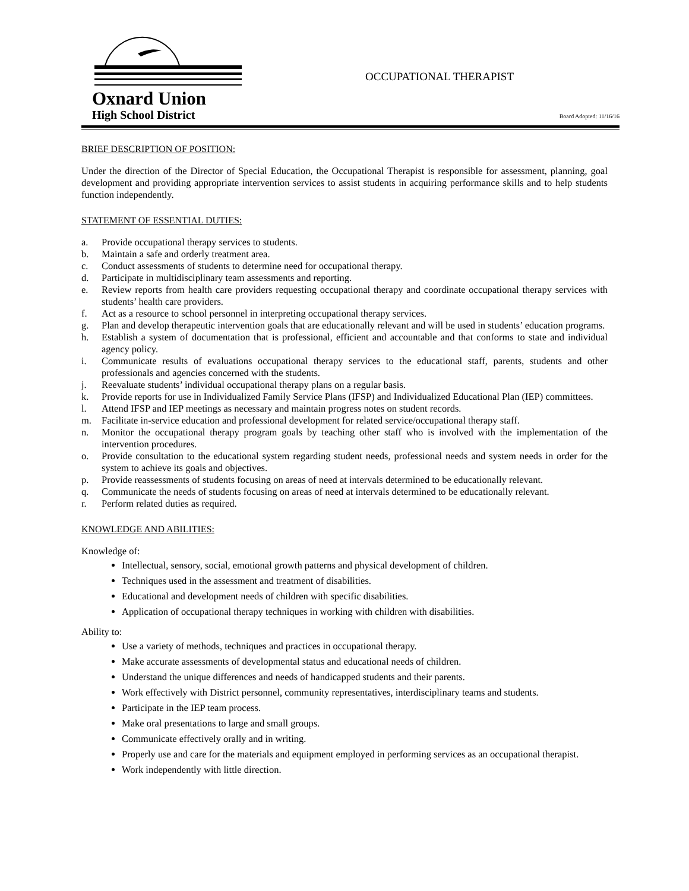Oxnard Union
High School District
OCCUPATIONAL THERAPIST
Board Adopted: 11/16/16
BRIEF DESCRIPTION OF POSITION:
Under the direction of the Director of Special Education, the Occupational Therapist is responsible for assessment, planning, goal development and providing appropriate intervention services to assist students in acquiring performance skills and to help students function independently.
STATEMENT OF ESSENTIAL DUTIES:
a. Provide occupational therapy services to students.
b. Maintain a safe and orderly treatment area.
c. Conduct assessments of students to determine need for occupational therapy.
d. Participate in multidisciplinary team assessments and reporting.
e. Review reports from health care providers requesting occupational therapy and coordinate occupational therapy services with students’ health care providers.
f. Act as a resource to school personnel in interpreting occupational therapy services.
g. Plan and develop therapeutic intervention goals that are educationally relevant and will be used in students’ education programs.
h. Establish a system of documentation that is professional, efficient and accountable and that conforms to state and individual agency policy.
i. Communicate results of evaluations occupational therapy services to the educational staff, parents, students and other professionals and agencies concerned with the students.
j. Reevaluate students’ individual occupational therapy plans on a regular basis.
k. Provide reports for use in Individualized Family Service Plans (IFSP) and Individualized Educational Plan (IEP) committees.
l. Attend IFSP and IEP meetings as necessary and maintain progress notes on student records.
m. Facilitate in-service education and professional development for related service/occupational therapy staff.
n. Monitor the occupational therapy program goals by teaching other staff who is involved with the implementation of the intervention procedures.
o. Provide consultation to the educational system regarding student needs, professional needs and system needs in order for the system to achieve its goals and objectives.
p. Provide reassessments of students focusing on areas of need at intervals determined to be educationally relevant.
q. Communicate the needs of students focusing on areas of need at intervals determined to be educationally relevant.
r. Perform related duties as required.
KNOWLEDGE AND ABILITIES:
Knowledge of:
Intellectual, sensory, social, emotional growth patterns and physical development of children.
Techniques used in the assessment and treatment of disabilities.
Educational and development needs of children with specific disabilities.
Application of occupational therapy techniques in working with children with disabilities.
Ability to:
Use a variety of methods, techniques and practices in occupational therapy.
Make accurate assessments of developmental status and educational needs of children.
Understand the unique differences and needs of handicapped students and their parents.
Work effectively with District personnel, community representatives, interdisciplinary teams and students.
Participate in the IEP team process.
Make oral presentations to large and small groups.
Communicate effectively orally and in writing.
Properly use and care for the materials and equipment employed in performing services as an occupational therapist.
Work independently with little direction.